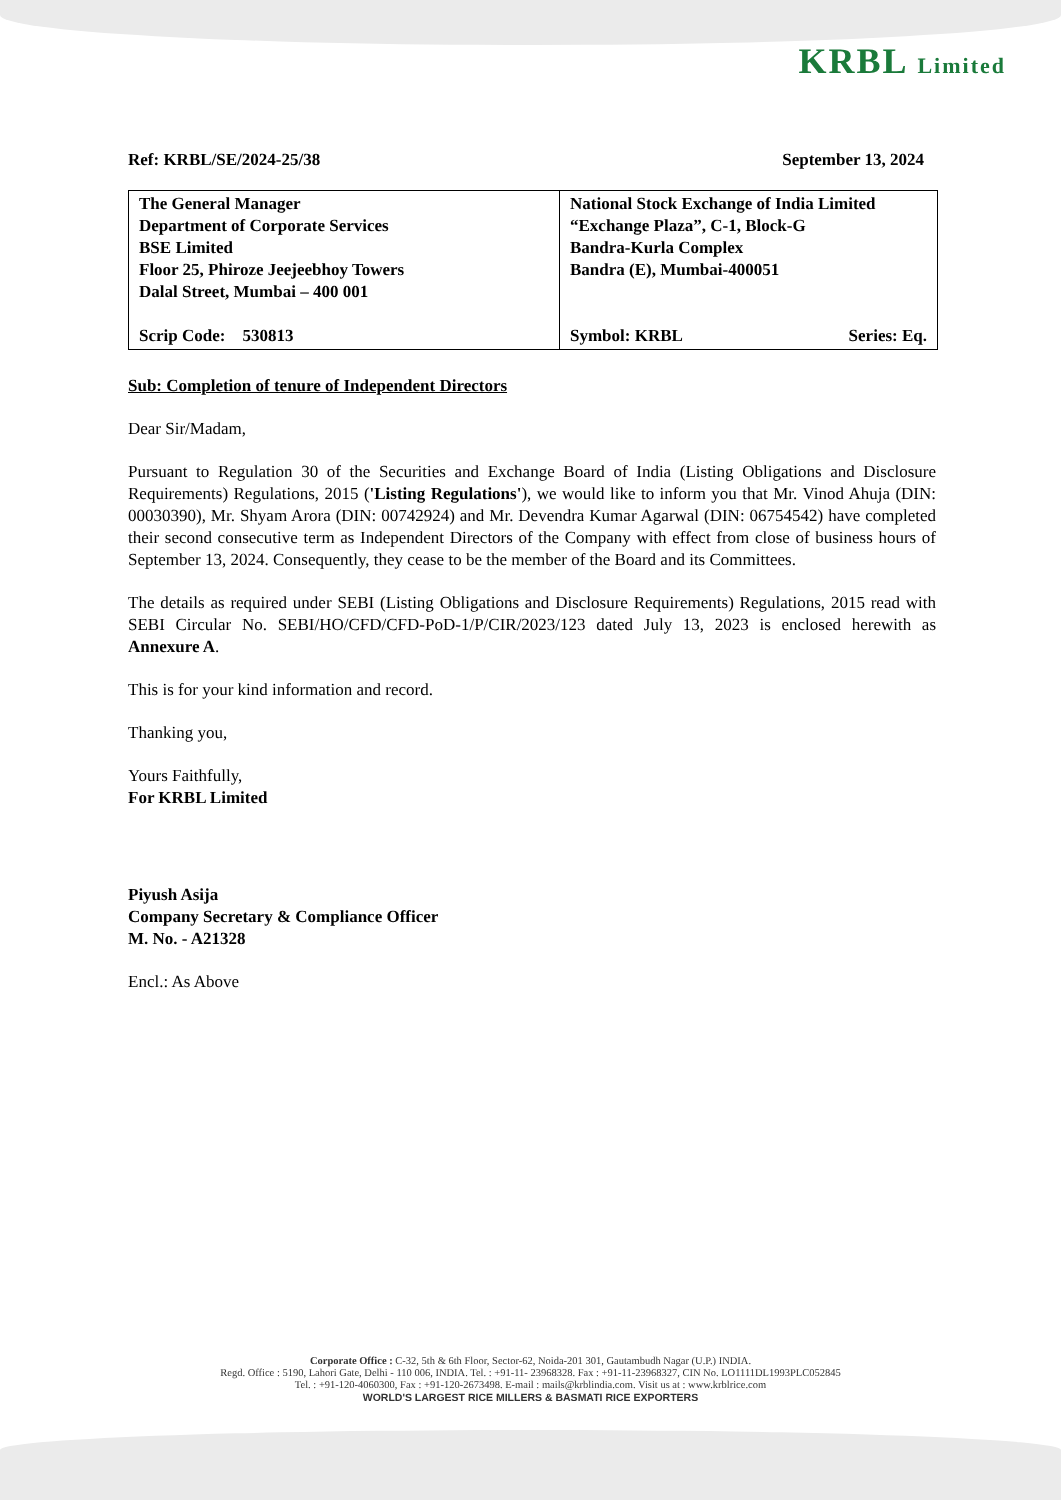KRBL Limited
Ref: KRBL/SE/2024-25/38 September 13, 2024
| The General Manager Department of Corporate Services BSE Limited Floor 25, Phiroze Jeejeebhoy Towers Dalal Street, Mumbai – 400 001 Scrip Code: 530813 | National Stock Exchange of India Limited “Exchange Plaza”, C-1, Block-G Bandra-Kurla Complex Bandra (E), Mumbai-400051 Symbol: KRBL Series: Eq. |
Sub: Completion of tenure of Independent Directors
Dear Sir/Madam,
Pursuant to Regulation 30 of the Securities and Exchange Board of India (Listing Obligations and Disclosure Requirements) Regulations, 2015 ('Listing Regulations'), we would like to inform you that Mr. Vinod Ahuja (DIN: 00030390), Mr. Shyam Arora (DIN: 00742924) and Mr. Devendra Kumar Agarwal (DIN: 06754542) have completed their second consecutive term as Independent Directors of the Company with effect from close of business hours of September 13, 2024. Consequently, they cease to be the member of the Board and its Committees.
The details as required under SEBI (Listing Obligations and Disclosure Requirements) Regulations, 2015 read with SEBI Circular No. SEBI/HO/CFD/CFD-PoD-1/P/CIR/2023/123 dated July 13, 2023 is enclosed herewith as Annexure A.
This is for your kind information and record.
Thanking you,
Yours Faithfully,
For KRBL Limited
Piyush Asija
Company Secretary & Compliance Officer
M. No. - A21328
Encl.: As Above
Corporate Office : C-32, 5th & 6th Floor, Sector-62, Noida-201 301, Gautambudh Nagar (U.P.) INDIA.
Regd. Office : 5190, Lahori Gate, Delhi - 110 006, INDIA. Tel. : +91-11- 23968328. Fax : +91-11-23968327, CIN No. LO1111DL1993PLC052845
Tel. : +91-120-4060300, Fax : +91-120-2673498. E-mail : mails@krblindia.com. Visit us at : www.krblrice.com
WORLD'S LARGEST RICE MILLERS & BASMATI RICE EXPORTERS